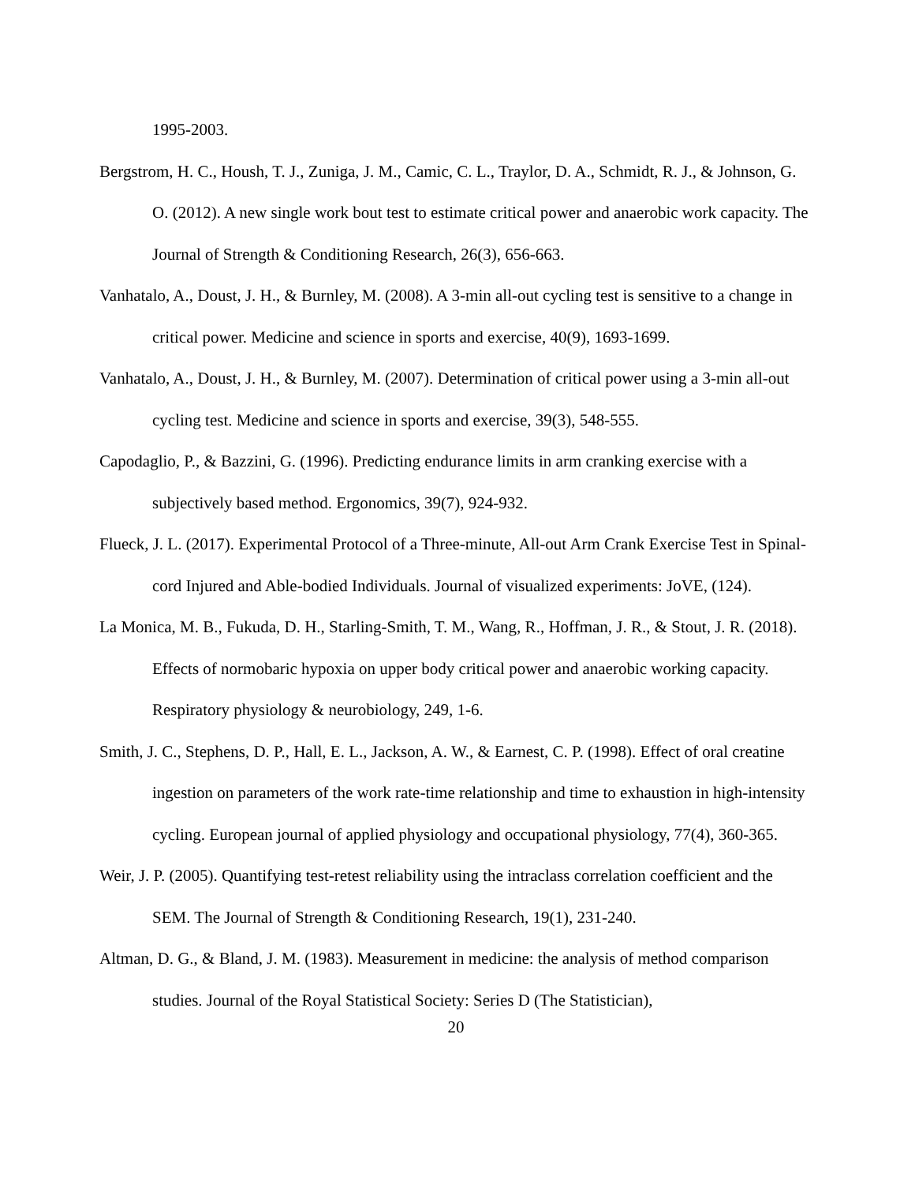1995-2003.
Bergstrom, H. C., Housh, T. J., Zuniga, J. M., Camic, C. L., Traylor, D. A., Schmidt, R. J., & Johnson, G. O. (2012). A new single work bout test to estimate critical power and anaerobic work capacity. The Journal of Strength & Conditioning Research, 26(3), 656-663.
Vanhatalo, A., Doust, J. H., & Burnley, M. (2008). A 3-min all-out cycling test is sensitive to a change in critical power. Medicine and science in sports and exercise, 40(9), 1693-1699.
Vanhatalo, A., Doust, J. H., & Burnley, M. (2007). Determination of critical power using a 3-min all-out cycling test. Medicine and science in sports and exercise, 39(3), 548-555.
Capodaglio, P., & Bazzini, G. (1996). Predicting endurance limits in arm cranking exercise with a subjectively based method. Ergonomics, 39(7), 924-932.
Flueck, J. L. (2017). Experimental Protocol of a Three-minute, All-out Arm Crank Exercise Test in Spinal-cord Injured and Able-bodied Individuals. Journal of visualized experiments: JoVE, (124).
La Monica, M. B., Fukuda, D. H., Starling-Smith, T. M., Wang, R., Hoffman, J. R., & Stout, J. R. (2018). Effects of normobaric hypoxia on upper body critical power and anaerobic working capacity. Respiratory physiology & neurobiology, 249, 1-6.
Smith, J. C., Stephens, D. P., Hall, E. L., Jackson, A. W., & Earnest, C. P. (1998). Effect of oral creatine ingestion on parameters of the work rate-time relationship and time to exhaustion in high-intensity cycling. European journal of applied physiology and occupational physiology, 77(4), 360-365.
Weir, J. P. (2005). Quantifying test-retest reliability using the intraclass correlation coefficient and the SEM. The Journal of Strength & Conditioning Research, 19(1), 231-240.
Altman, D. G., & Bland, J. M. (1983). Measurement in medicine: the analysis of method comparison studies. Journal of the Royal Statistical Society: Series D (The Statistician),
20